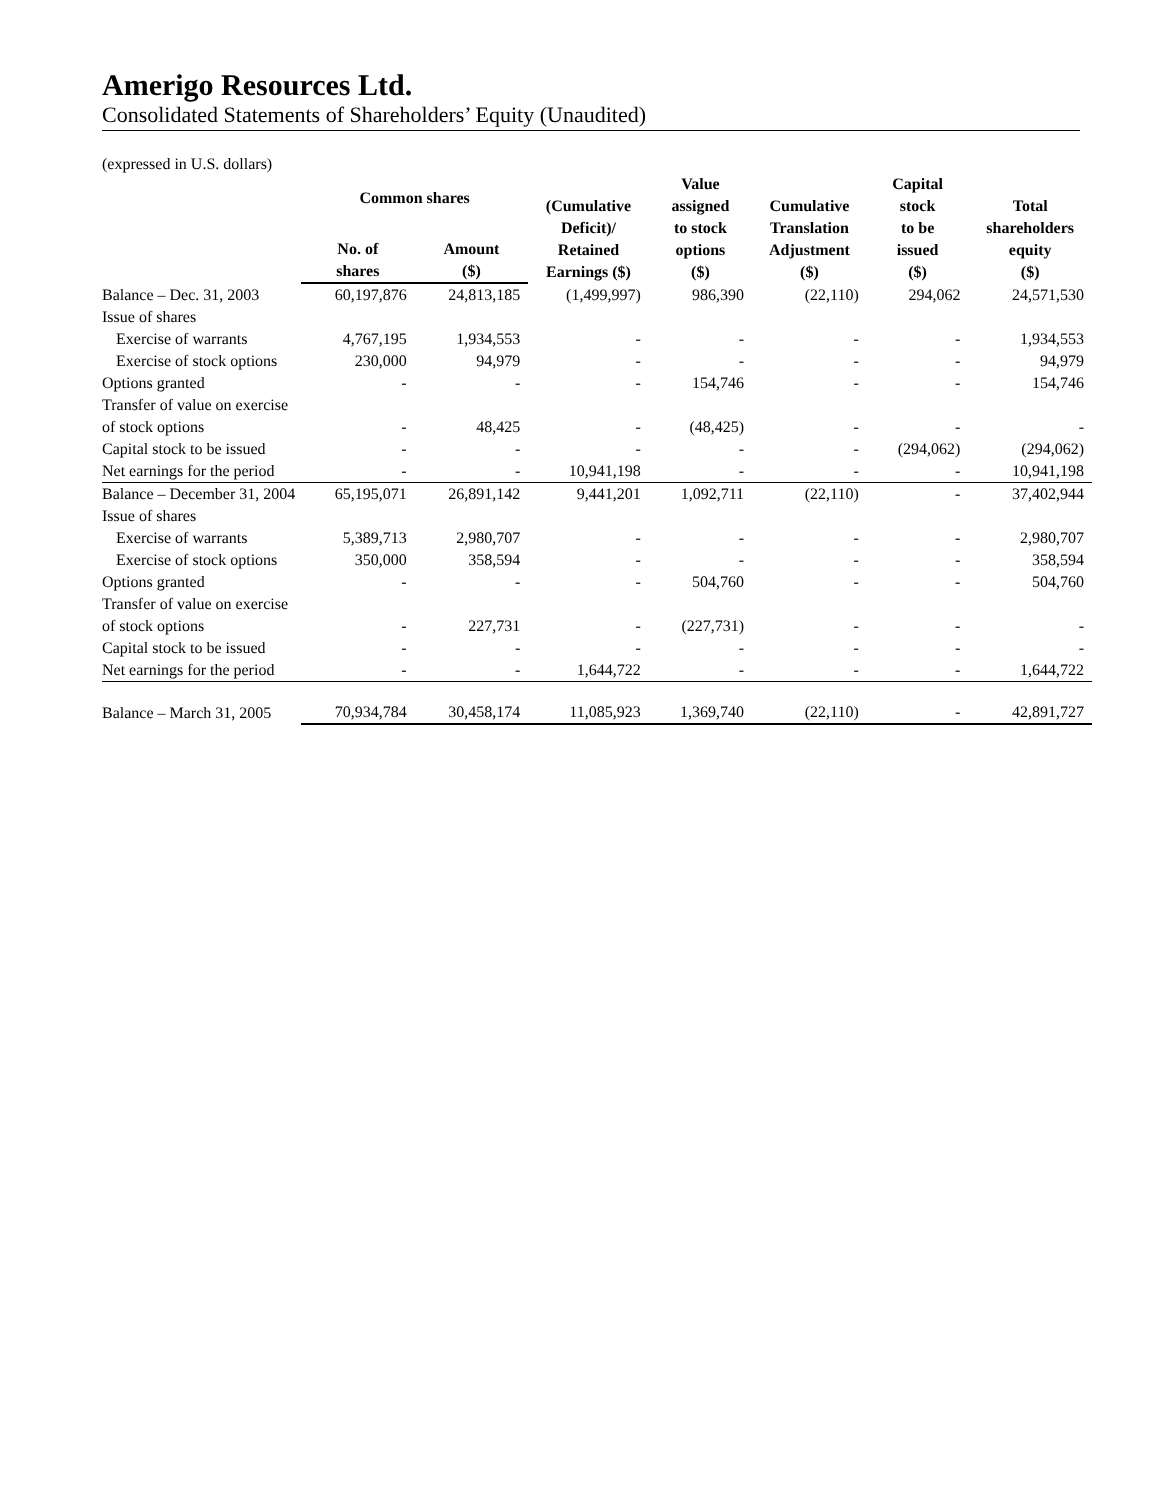Amerigo Resources Ltd.
Consolidated Statements of Shareholders’ Equity (Unaudited)
(expressed in U.S. dollars)
| | Common shares | | (Cumulative Deficit)/ Retained Earnings ($) | Value assigned to stock options ($) | Cumulative Translation Adjustment ($) | Capital stock to be issued ($) | Total shareholders equity ($) |
| --- | --- | --- | --- | --- | --- | --- | --- |
| | No. of shares | Amount ($) | | | | | |
| Balance – Dec. 31, 2003 | 60,197,876 | 24,813,185 | (1,499,997) | 986,390 | (22,110) | 294,062 | 24,571,530 |
| Issue of shares | | | | | | | |
| Exercise of warrants | 4,767,195 | 1,934,553 | - | - | - | - | 1,934,553 |
| Exercise of stock options | 230,000 | 94,979 | - | - | - | - | 94,979 |
| Options granted | - | - | - | 154,746 | - | - | 154,746 |
| Transfer of value on exercise of stock options | - | 48,425 | - | (48,425) | - | - | - |
| Capital stock to be issued | - | - | - | - | - | (294,062) | (294,062) |
| Net earnings for the period | - | - | 10,941,198 | - | - | - | 10,941,198 |
| Balance – December 31, 2004 | 65,195,071 | 26,891,142 | 9,441,201 | 1,092,711 | (22,110) | - | 37,402,944 |
| Issue of shares | | | | | | | |
| Exercise of warrants | 5,389,713 | 2,980,707 | - | - | - | - | 2,980,707 |
| Exercise of stock options | 350,000 | 358,594 | - | - | - | - | 358,594 |
| Options granted | - | - | - | 504,760 | - | - | 504,760 |
| Transfer of value on exercise of stock options | - | 227,731 | - | (227,731) | - | - | - |
| Capital stock to be issued | - | - | - | - | - | - | - |
| Net earnings for the period | - | - | 1,644,722 | - | - | - | 1,644,722 |
| Balance – March 31, 2005 | 70,934,784 | 30,458,174 | 11,085,923 | 1,369,740 | (22,110) | - | 42,891,727 |